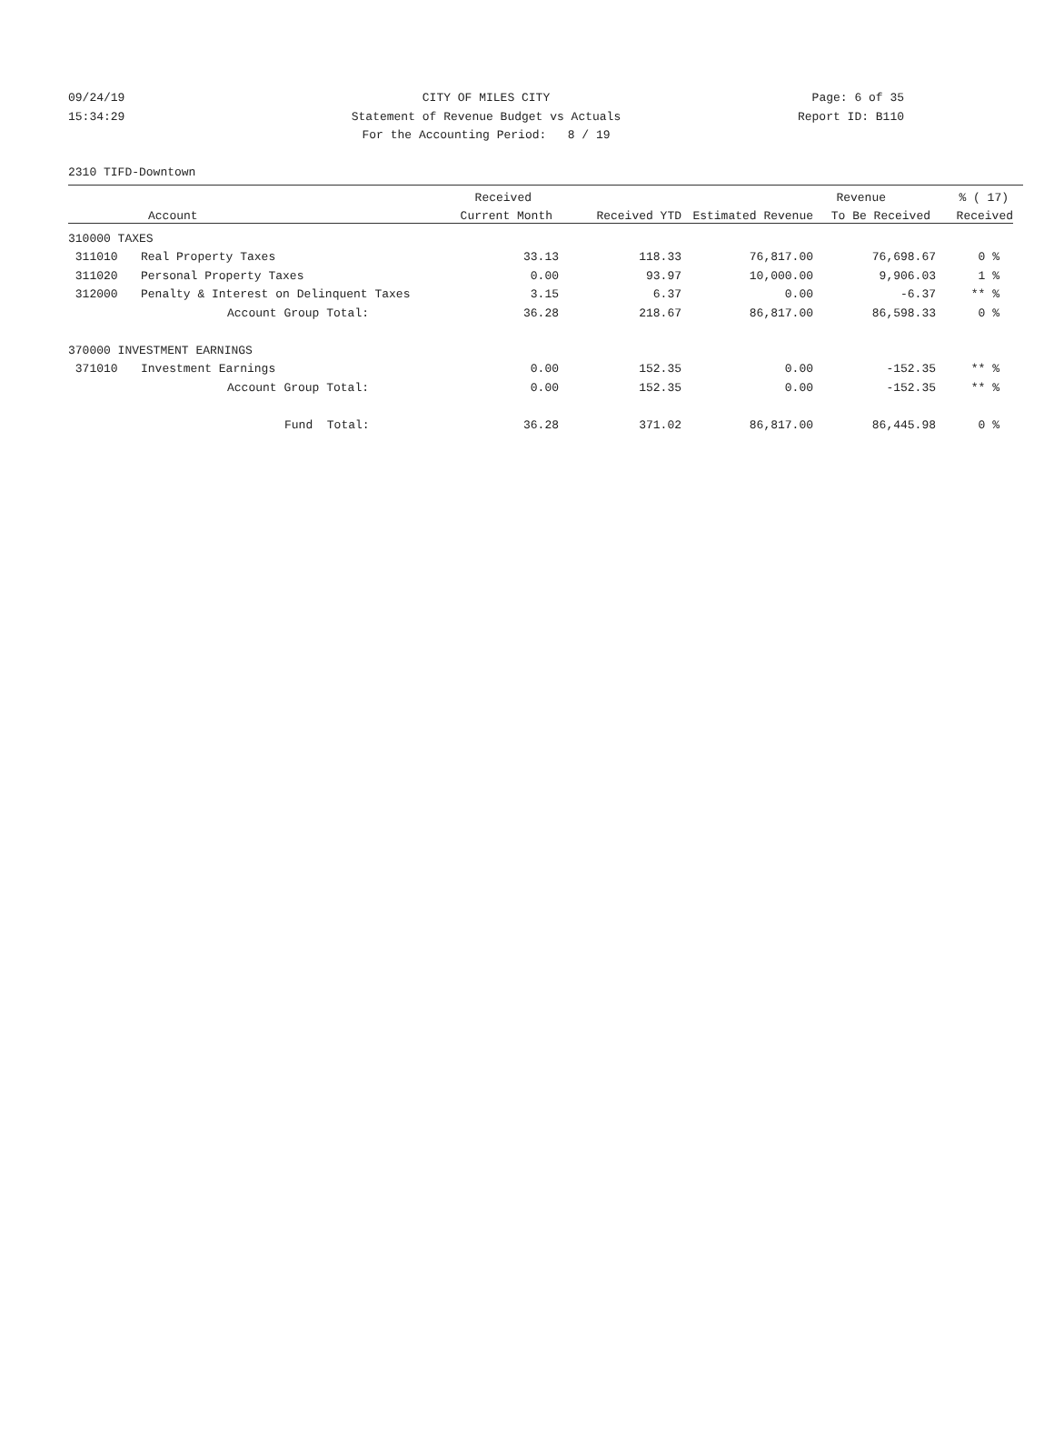09/24/19 CITY OF MILES CITY Page: 6 of 35
15:34:29 Statement of Revenue Budget vs Actuals
Report ID: B110
For the Accounting Period: 8 / 19
2310 TIFD-Downtown
| | | Received | | | Revenue | % ( 17) |
| --- | --- | --- | --- | --- | --- | --- |
| Account | | Current Month | Received YTD | Estimated Revenue | To Be Received | Received |
| 310000 TAXES | | | | | | |
| 311010 | Real Property Taxes | 33.13 | 118.33 | 76,817.00 | 76,698.67 | 0 % |
| 311020 | Personal Property Taxes | 0.00 | 93.97 | 10,000.00 | 9,906.03 | 1 % |
| 312000 | Penalty & Interest on Delinquent Taxes | 3.15 | 6.37 | 0.00 | -6.37 | ** % |
| | Account Group Total: | 36.28 | 218.67 | 86,817.00 | 86,598.33 | 0 % |
| 370000 INVESTMENT EARNINGS | | | | | | |
| 371010 | Investment Earnings | 0.00 | 152.35 | 0.00 | -152.35 | ** % |
| | Account Group Total: | 0.00 | 152.35 | 0.00 | -152.35 | ** % |
| | Fund Total: | 36.28 | 371.02 | 86,817.00 | 86,445.98 | 0 % |